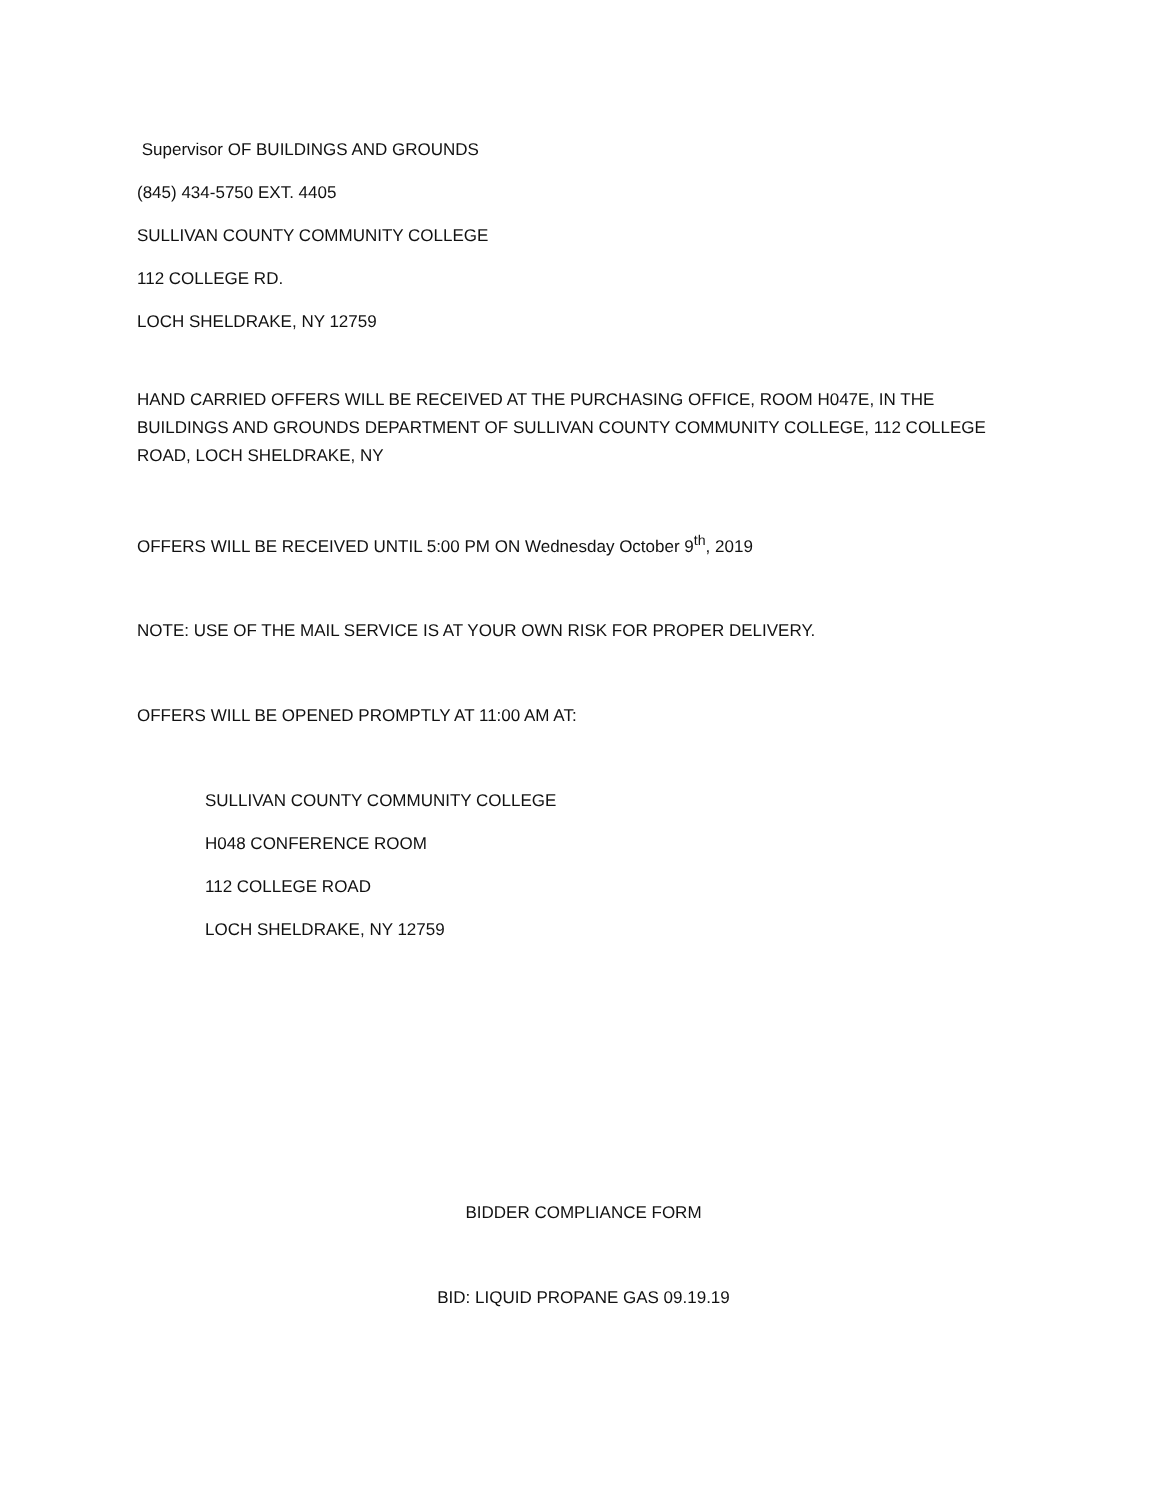Supervisor OF BUILDINGS AND GROUNDS
(845) 434-5750 EXT. 4405
SULLIVAN COUNTY COMMUNITY COLLEGE
112 COLLEGE RD.
LOCH SHELDRAKE, NY 12759
HAND CARRIED OFFERS WILL BE RECEIVED AT THE PURCHASING OFFICE, ROOM H047E, IN THE BUILDINGS AND GROUNDS DEPARTMENT OF SULLIVAN COUNTY COMMUNITY COLLEGE, 112 COLLEGE ROAD, LOCH SHELDRAKE, NY
OFFERS WILL BE RECEIVED UNTIL 5:00 PM ON Wednesday October 9<sup>th</sup>, 2019
NOTE: USE OF THE MAIL SERVICE IS AT YOUR OWN RISK FOR PROPER DELIVERY.
OFFERS WILL BE OPENED PROMPTLY AT 11:00 AM AT:
SULLIVAN COUNTY COMMUNITY COLLEGE
H048 CONFERENCE ROOM
112 COLLEGE ROAD
LOCH SHELDRAKE, NY 12759
BIDDER COMPLIANCE FORM
BID: LIQUID PROPANE GAS 09.19.19